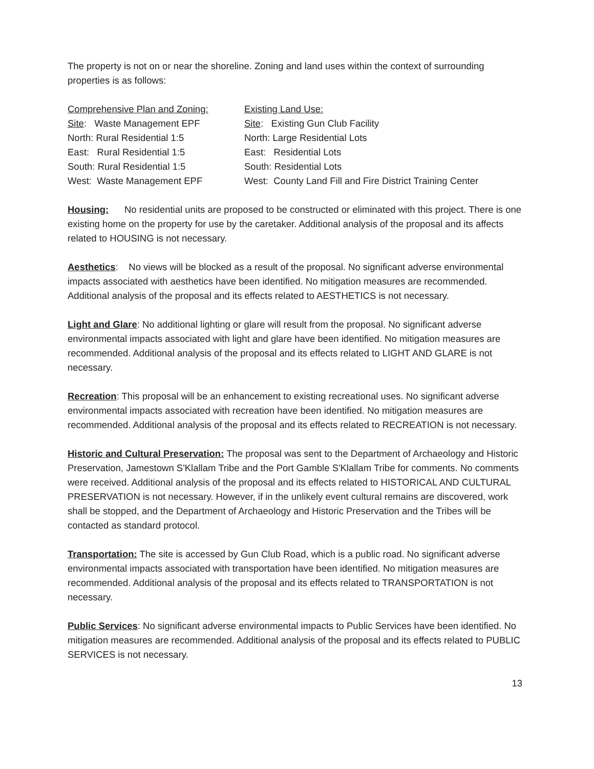The property is not on or near the shoreline. Zoning and land uses within the context of surrounding properties is as follows:
| Comprehensive Plan and Zoning: | Existing Land Use: |
| Site : Waste Management EPF | Site : Existing Gun Club Facility |
| North: Rural Residential 1:5 | North: Large Residential Lots |
| East: Rural Residential 1:5 | East: Residential Lots |
| South: Rural Residential 1:5 | South: Residential Lots |
| West: Waste Management EPF | West: County Land Fill and Fire District Training Center |
Housing: No residential units are proposed to be constructed or eliminated with this project. There is one existing home on the property for use by the caretaker. Additional analysis of the proposal and its affects related to HOUSING is not necessary.
Aesthetics: No views will be blocked as a result of the proposal. No significant adverse environmental impacts associated with aesthetics have been identified. No mitigation measures are recommended. Additional analysis of the proposal and its effects related to AESTHETICS is not necessary.
Light and Glare: No additional lighting or glare will result from the proposal. No significant adverse environmental impacts associated with light and glare have been identified. No mitigation measures are recommended. Additional analysis of the proposal and its effects related to LIGHT AND GLARE is not necessary.
Recreation: This proposal will be an enhancement to existing recreational uses. No significant adverse environmental impacts associated with recreation have been identified. No mitigation measures are recommended. Additional analysis of the proposal and its effects related to RECREATION is not necessary.
Historic and Cultural Preservation: The proposal was sent to the Department of Archaeology and Historic Preservation, Jamestown S'Klallam Tribe and the Port Gamble S'Klallam Tribe for comments. No comments were received. Additional analysis of the proposal and its effects related to HISTORICAL AND CULTURAL PRESERVATION is not necessary. However, if in the unlikely event cultural remains are discovered, work shall be stopped, and the Department of Archaeology and Historic Preservation and the Tribes will be contacted as standard protocol.
Transportation: The site is accessed by Gun Club Road, which is a public road. No significant adverse environmental impacts associated with transportation have been identified. No mitigation measures are recommended. Additional analysis of the proposal and its effects related to TRANSPORTATION is not necessary.
Public Services: No significant adverse environmental impacts to Public Services have been identified. No mitigation measures are recommended. Additional analysis of the proposal and its effects related to PUBLIC SERVICES is not necessary.
13